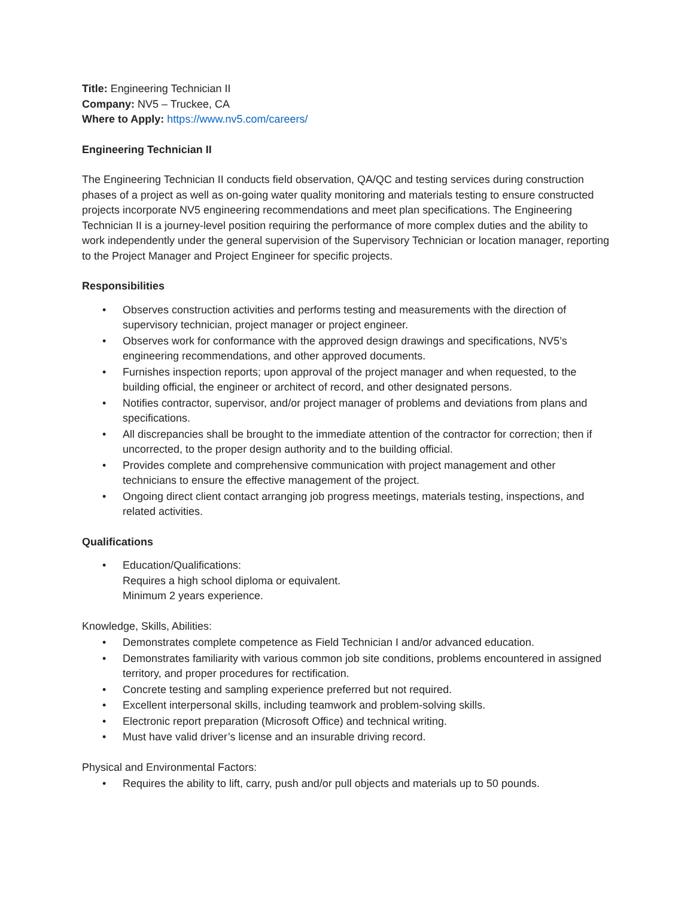Title: Engineering Technician II
Company: NV5 – Truckee, CA
Where to Apply: https://www.nv5.com/careers/
Engineering Technician II
The Engineering Technician II conducts field observation, QA/QC and testing services during construction phases of a project as well as on-going water quality monitoring and materials testing to ensure constructed projects incorporate NV5 engineering recommendations and meet plan specifications. The Engineering Technician II is a journey-level position requiring the performance of more complex duties and the ability to work independently under the general supervision of the Supervisory Technician or location manager, reporting to the Project Manager and Project Engineer for specific projects.
Responsibilities
• Observes construction activities and performs testing and measurements with the direction of supervisory technician, project manager or project engineer.
• Observes work for conformance with the approved design drawings and specifications, NV5’s engineering recommendations, and other approved documents.
• Furnishes inspection reports; upon approval of the project manager and when requested, to the building official, the engineer or architect of record, and other designated persons.
• Notifies contractor, supervisor, and/or project manager of problems and deviations from plans and specifications.
• All discrepancies shall be brought to the immediate attention of the contractor for correction; then if uncorrected, to the proper design authority and to the building official.
• Provides complete and comprehensive communication with project management and other technicians to ensure the effective management of the project.
• Ongoing direct client contact arranging job progress meetings, materials testing, inspections, and related activities.
Qualifications
• Education/Qualifications:
Requires a high school diploma or equivalent.
Minimum 2 years experience.
Knowledge, Skills, Abilities:
• Demonstrates complete competence as Field Technician I and/or advanced education.
• Demonstrates familiarity with various common job site conditions, problems encountered in assigned territory, and proper procedures for rectification.
• Concrete testing and sampling experience preferred but not required.
• Excellent interpersonal skills, including teamwork and problem-solving skills.
• Electronic report preparation (Microsoft Office) and technical writing.
• Must have valid driver’s license and an insurable driving record.
Physical and Environmental Factors:
• Requires the ability to lift, carry, push and/or pull objects and materials up to 50 pounds.